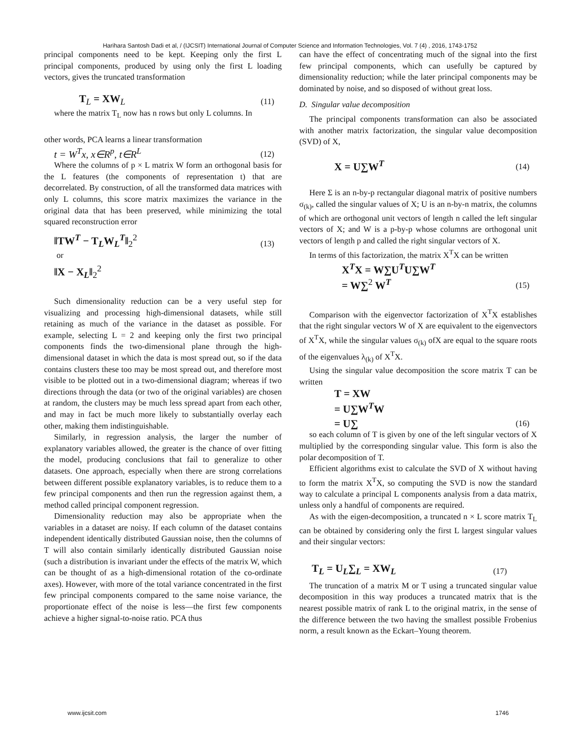Harihara Santosh Dadi et al, / (IJCSIT) International Journal of Computer Science and Information Technologies, Vol. 7 (4) , 2016, 1743-1752
principal components need to be kept. Keeping only the first L principal components, produced by using only the first L loading vectors, gives the truncated transformation
T<sub>L</sub> = XW<sub>L</sub> (11)
where the matrix T<sub>L</sub> now has n rows but only L columns. In
other words, PCA learns a linear transformation
t = W<sup>T</sup>x, x∈R<sup>p</sup>, t∈R<sup>L</sup> (12)
Where the columns of p × L matrix W form an orthogonal basis for the L features (the components of representation t) that are decorrelated. By construction, of all the transformed data matrices with only L columns, this score matrix maximizes the variance in the original data that has been preserved, while minimizing the total squared reconstruction error
‖TW<sup>T</sup> − T<sub>L</sub>W<sub>L</sub><sup>T</sup>‖<sub>2</sub><sup>2</sup> (13)
or
‖X − X<sub>L</sub>‖<sub>2</sub><sup>2</sup>
Such dimensionality reduction can be a very useful step for visualizing and processing high-dimensional datasets, while still retaining as much of the variance in the dataset as possible. For example, selecting L = 2 and keeping only the first two principal components finds the two-dimensional plane through the high-dimensional dataset in which the data is most spread out, so if the data contains clusters these too may be most spread out, and therefore most visible to be plotted out in a two-dimensional diagram; whereas if two directions through the data (or two of the original variables) are chosen at random, the clusters may be much less spread apart from each other, and may in fact be much more likely to substantially overlay each other, making them indistinguishable.
Similarly, in regression analysis, the larger the number of explanatory variables allowed, the greater is the chance of over fitting the model, producing conclusions that fail to generalize to other datasets. One approach, especially when there are strong correlations between different possible explanatory variables, is to reduce them to a few principal components and then run the regression against them, a method called principal component regression.
Dimensionality reduction may also be appropriate when the variables in a dataset are noisy. If each column of the dataset contains independent identically distributed Gaussian noise, then the columns of T will also contain similarly identically distributed Gaussian noise (such a distribution is invariant under the effects of the matrix W, which can be thought of as a high-dimensional rotation of the co-ordinate axes). However, with more of the total variance concentrated in the first few principal components compared to the same noise variance, the proportionate effect of the noise is less—the first few components achieve a higher signal-to-noise ratio. PCA thus
can have the effect of concentrating much of the signal into the first few principal components, which can usefully be captured by dimensionality reduction; while the later principal components may be dominated by noise, and so disposed of without great loss.
D. Singular value decomposition
The principal components transformation can also be associated with another matrix factorization, the singular value decomposition (SVD) of X,
X = U∑W<sup>T</sup> (14)
Here Σ is an n-by-p rectangular diagonal matrix of positive numbers σ<sub>(k)</sub>, called the singular values of X; U is an n-by-n matrix, the columns of which are orthogonal unit vectors of length n called the left singular vectors of X; and W is a p-by-p whose columns are orthogonal unit vectors of length p and called the right singular vectors of X.
In terms of this factorization, the matrix X<sup>T</sup>X can be written
X<sup>T</sup>X = W∑U<sup>T</sup>U∑W<sup>T</sup>
= W∑<sup>2</sup> W<sup>T</sup> (15)
Comparison with the eigenvector factorization of X<sup>T</sup>X establishes that the right singular vectors W of X are equivalent to the eigenvectors of X<sup>T</sup>X, while the singular values σ<sub>(k)</sub> ofX are equal to the square roots of the eigenvalues λ<sub>(k)</sub> of X<sup>T</sup>X.
Using the singular value decomposition the score matrix T can be written
T = XW
= U∑W<sup>T</sup>W
= U∑ (16)
so each column of T is given by one of the left singular vectors of X multiplied by the corresponding singular value. This form is also the polar decomposition of T.
Efficient algorithms exist to calculate the SVD of X without having to form the matrix X<sup>T</sup>X, so computing the SVD is now the standard way to calculate a principal L components analysis from a data matrix, unless only a handful of components are required.
As with the eigen-decomposition, a truncated n × L score matrix T<sub>L</sub> can be obtained by considering only the first L largest singular values and their singular vectors:
T<sub>L</sub> = U<sub>L</sub>∑<sub>L</sub> = XW<sub>L</sub> (17)
The truncation of a matrix M or T using a truncated singular value decomposition in this way produces a truncated matrix that is the nearest possible matrix of rank L to the original matrix, in the sense of the difference between the two having the smallest possible Frobenius norm, a result known as the Eckart–Young theorem.
www.ijcsit.com 1746